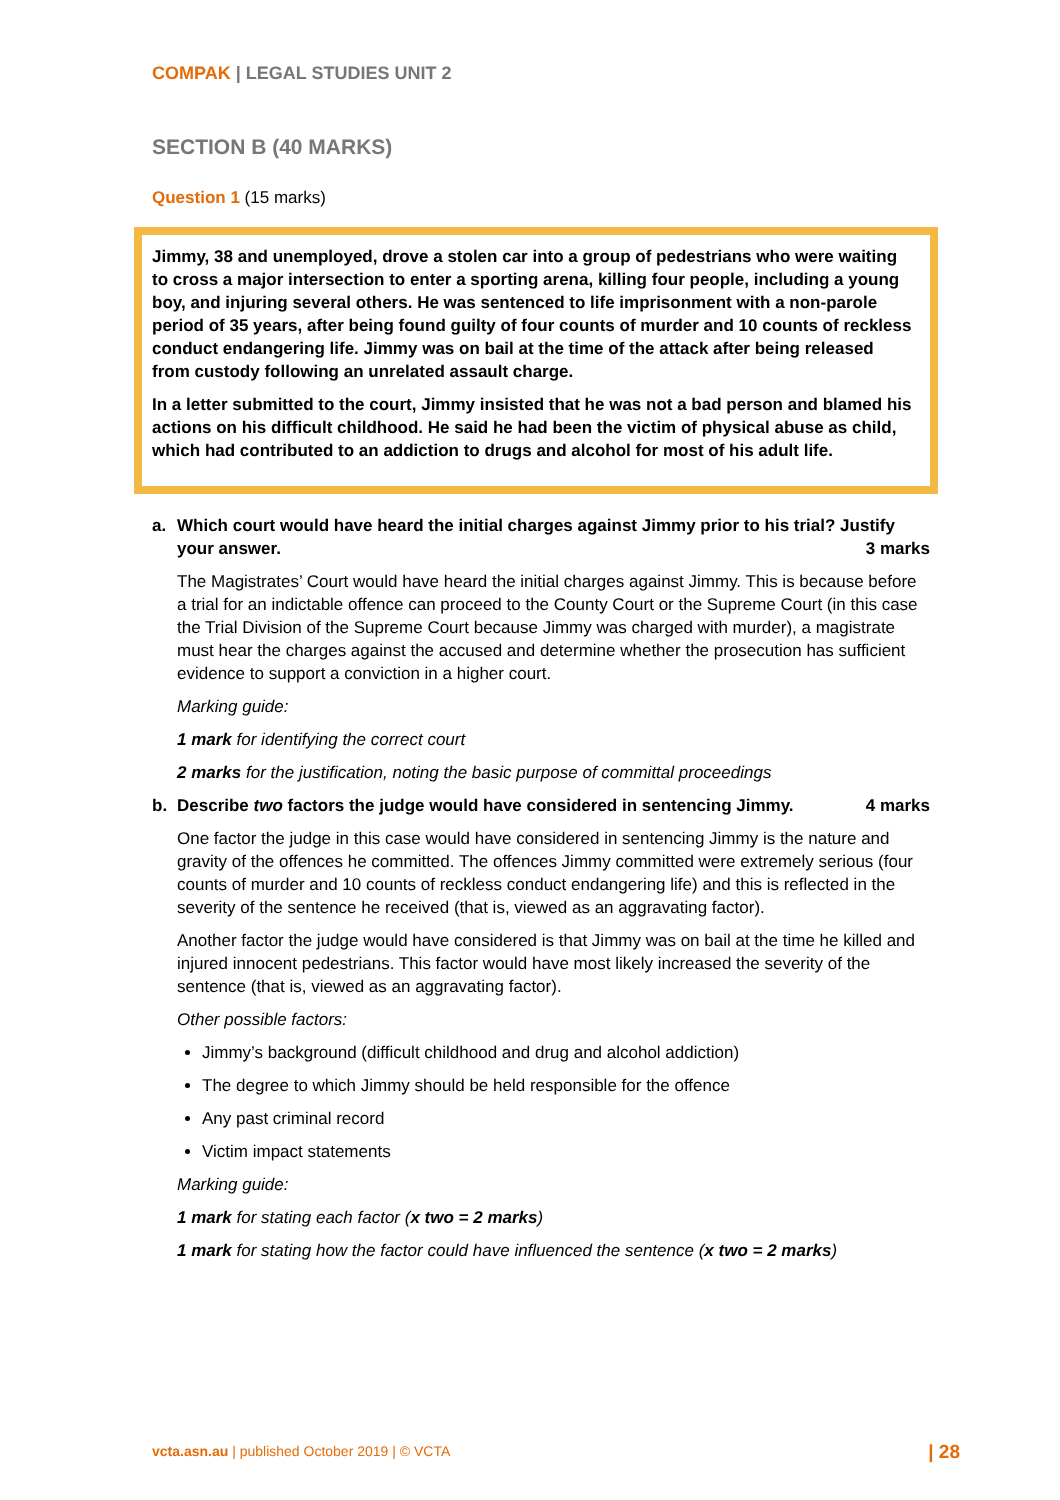COMPAK | LEGAL STUDIES UNIT 2
SECTION B (40 MARKS)
Question 1 (15 marks)
Jimmy, 38 and unemployed, drove a stolen car into a group of pedestrians who were waiting to cross a major intersection to enter a sporting arena, killing four people, including a young boy, and injuring several others. He was sentenced to life imprisonment with a non-parole period of 35 years, after being found guilty of four counts of murder and 10 counts of reckless conduct endangering life. Jimmy was on bail at the time of the attack after being released from custody following an unrelated assault charge.
In a letter submitted to the court, Jimmy insisted that he was not a bad person and blamed his actions on his difficult childhood. He said he had been the victim of physical abuse as child, which had contributed to an addiction to drugs and alcohol for most of his adult life.
a. Which court would have heard the initial charges against Jimmy prior to his trial? Justify your answer. 3 marks
The Magistrates’ Court would have heard the initial charges against Jimmy. This is because before a trial for an indictable offence can proceed to the County Court or the Supreme Court (in this case the Trial Division of the Supreme Court because Jimmy was charged with murder), a magistrate must hear the charges against the accused and determine whether the prosecution has sufficient evidence to support a conviction in a higher court.
Marking guide:
1 mark for identifying the correct court
2 marks for the justification, noting the basic purpose of committal proceedings
b. Describe two factors the judge would have considered in sentencing Jimmy. 4 marks
One factor the judge in this case would have considered in sentencing Jimmy is the nature and gravity of the offences he committed. The offences Jimmy committed were extremely serious (four counts of murder and 10 counts of reckless conduct endangering life) and this is reflected in the severity of the sentence he received (that is, viewed as an aggravating factor).
Another factor the judge would have considered is that Jimmy was on bail at the time he killed and injured innocent pedestrians. This factor would have most likely increased the severity of the sentence (that is, viewed as an aggravating factor).
Other possible factors:
Jimmy’s background (difficult childhood and drug and alcohol addiction)
The degree to which Jimmy should be held responsible for the offence
Any past criminal record
Victim impact statements
Marking guide:
1 mark for stating each factor (x two = 2 marks)
1 mark for stating how the factor could have influenced the sentence (x two = 2 marks)
vcta.asn.au | published October 2019 | © VCTA | 28